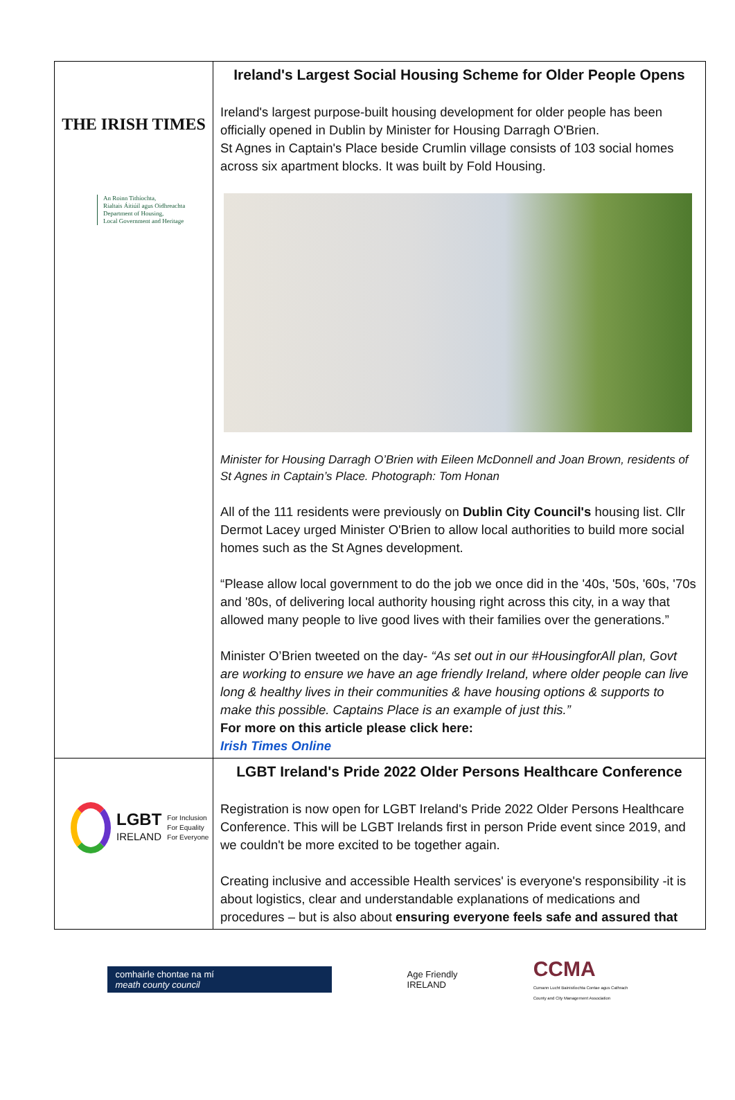| THE IRISH TIMES An Roinn Tithíochta, Rialtais Áitiúil agus Oidhreachta Department of Housing, Local Government and Heritage | Ireland's Largest Social Housing Scheme for Older People Opens Ireland's largest purpose-built housing development for older people has been officially opened in Dublin by Minister for Housing Darragh O'Brien. St Agnes in Captain's Place beside Crumlin village consists of 103 social homes across six apartment blocks. It was built by Fold Housing. Minister for Housing Darragh O’Brien with Eileen McDonnell and Joan Brown, residents of St Agnes in Captain’s Place. Photograph: Tom Honan All of the 111 residents were previously on Dublin City Council's housing list. Cllr Dermot Lacey urged Minister O'Brien to allow local authorities to build more social homes such as the St Agnes development. “Please allow local government to do the job we once did in the '40s, '50s, '60s, '70s and '80s, of delivering local authority housing right across this city, in a way that allowed many people to live good lives with their families over the generations.” Minister O’Brien tweeted on the day- “As set out in our #HousingforAll plan, Govt are working to ensure we have an age friendly Ireland, where older people can live long & healthy lives in their communities & have housing options & supports to make this possible. Captains Place is an example of just this.” For more on this article please click here: Irish Times Online |
| LGBT IRELAND For Inclusion For Equality For Everyone | LGBT Ireland's Pride 2022 Older Persons Healthcare Conference Registration is now open for LGBT Ireland's Pride 2022 Older Persons Healthcare Conference. This will be LGBT Irelands first in person Pride event since 2019, and we couldn't be more excited to be together again. Creating inclusive and accessible Health services' is everyone's responsibility -it is about logistics, clear and understandable explanations of medications and procedures – but is also about ensuring everyone feels safe and assured that |
comhairle chontae na mí
meath county council
Age Friendly
IRELAND
CCMA
Cumann Lucht Bainistíochta Contae agus Cathrach
County and City Management Association